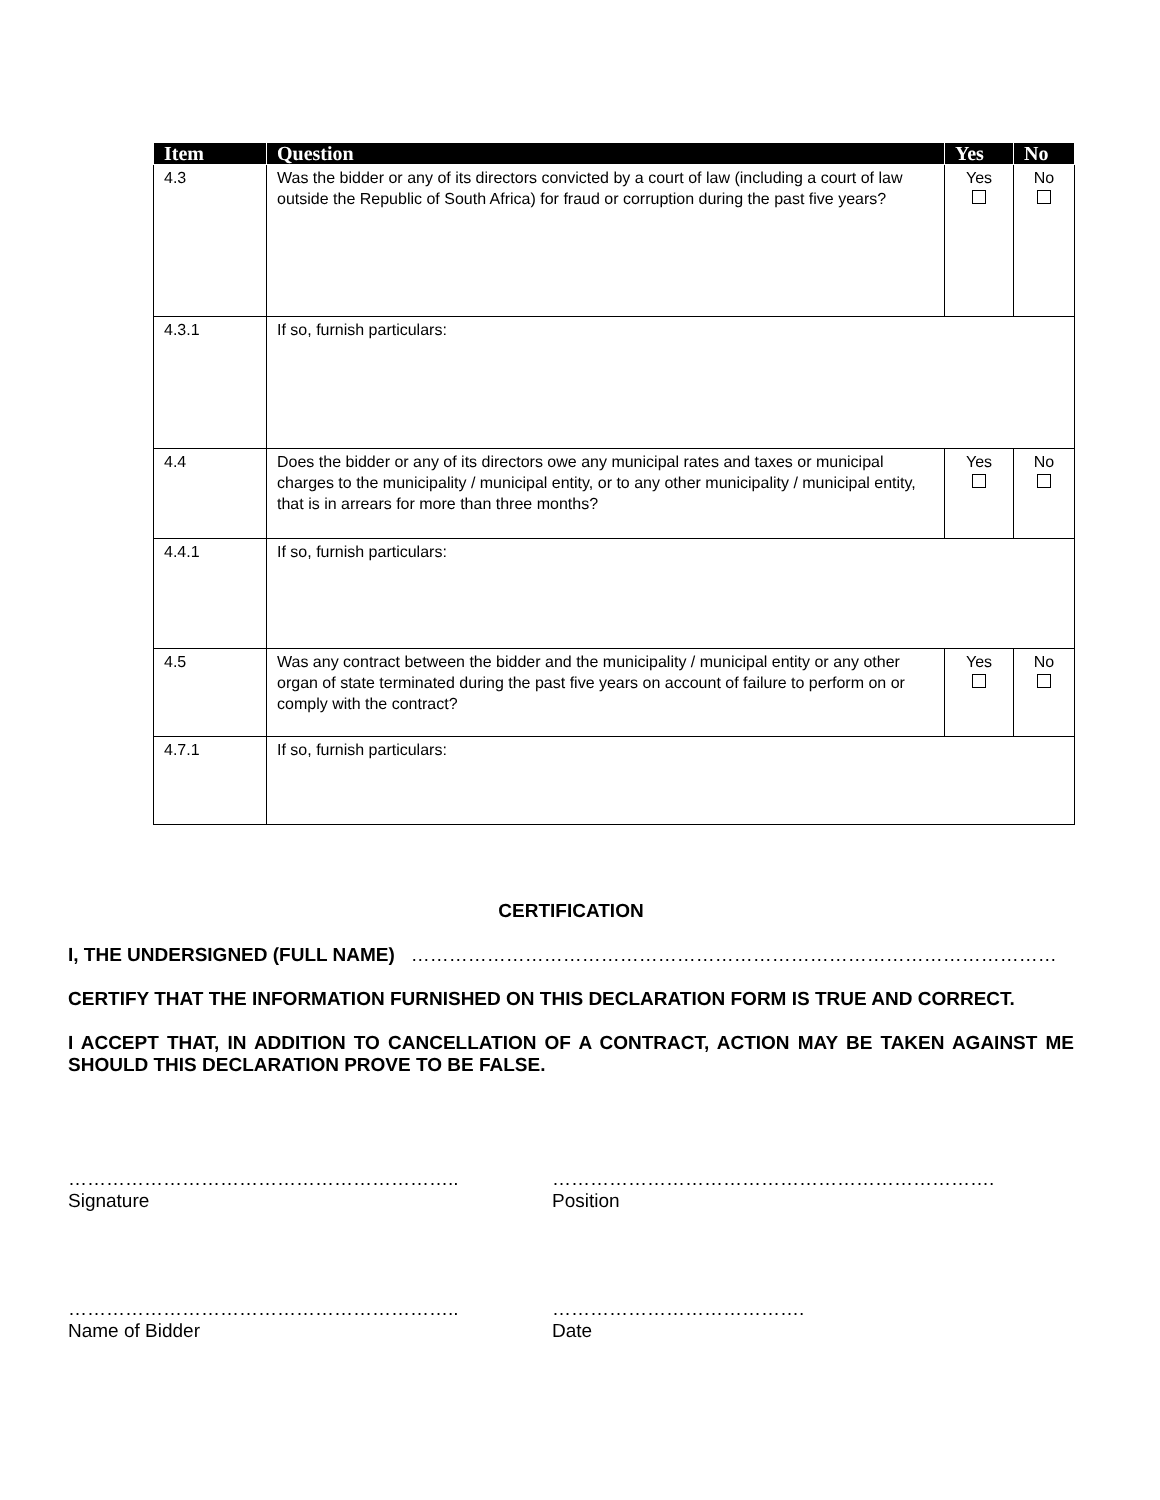| Item | Question | Yes | No |
| --- | --- | --- | --- |
| 4.3 | Was the bidder or any of its directors convicted by a court of law (including a court of law outside the Republic of South Africa) for fraud or corruption during the past five years? | Yes | No |
| 4.3.1 | If so, furnish particulars: | | |
| 4.4 | Does the bidder or any of its directors owe any municipal rates and taxes or municipal charges to the municipality / municipal entity, or to any other municipality / municipal entity, that is in arrears for more than three months? | Yes | No |
| 4.4.1 | If so, furnish particulars: | | |
| 4.5 | Was any contract between the bidder and the municipality / municipal entity or any other organ of state terminated during the past five years on account of failure to perform on or comply with the contract? | Yes | No |
| 4.7.1 | If so, furnish particulars: | | |
CERTIFICATION
I, THE UNDERSIGNED (FULL NAME) …………………………………………………………………………………………
CERTIFY THAT THE INFORMATION FURNISHED ON THIS DECLARATION FORM IS TRUE AND CORRECT.
I ACCEPT THAT, IN ADDITION TO CANCELLATION OF A CONTRACT, ACTION MAY BE TAKEN AGAINST ME SHOULD THIS DECLARATION PROVE TO BE FALSE.
……………………………………………………..
Signature
…………………………………………………………….
Position
……………………………………………………..
Name of Bidder
………………………………….
Date